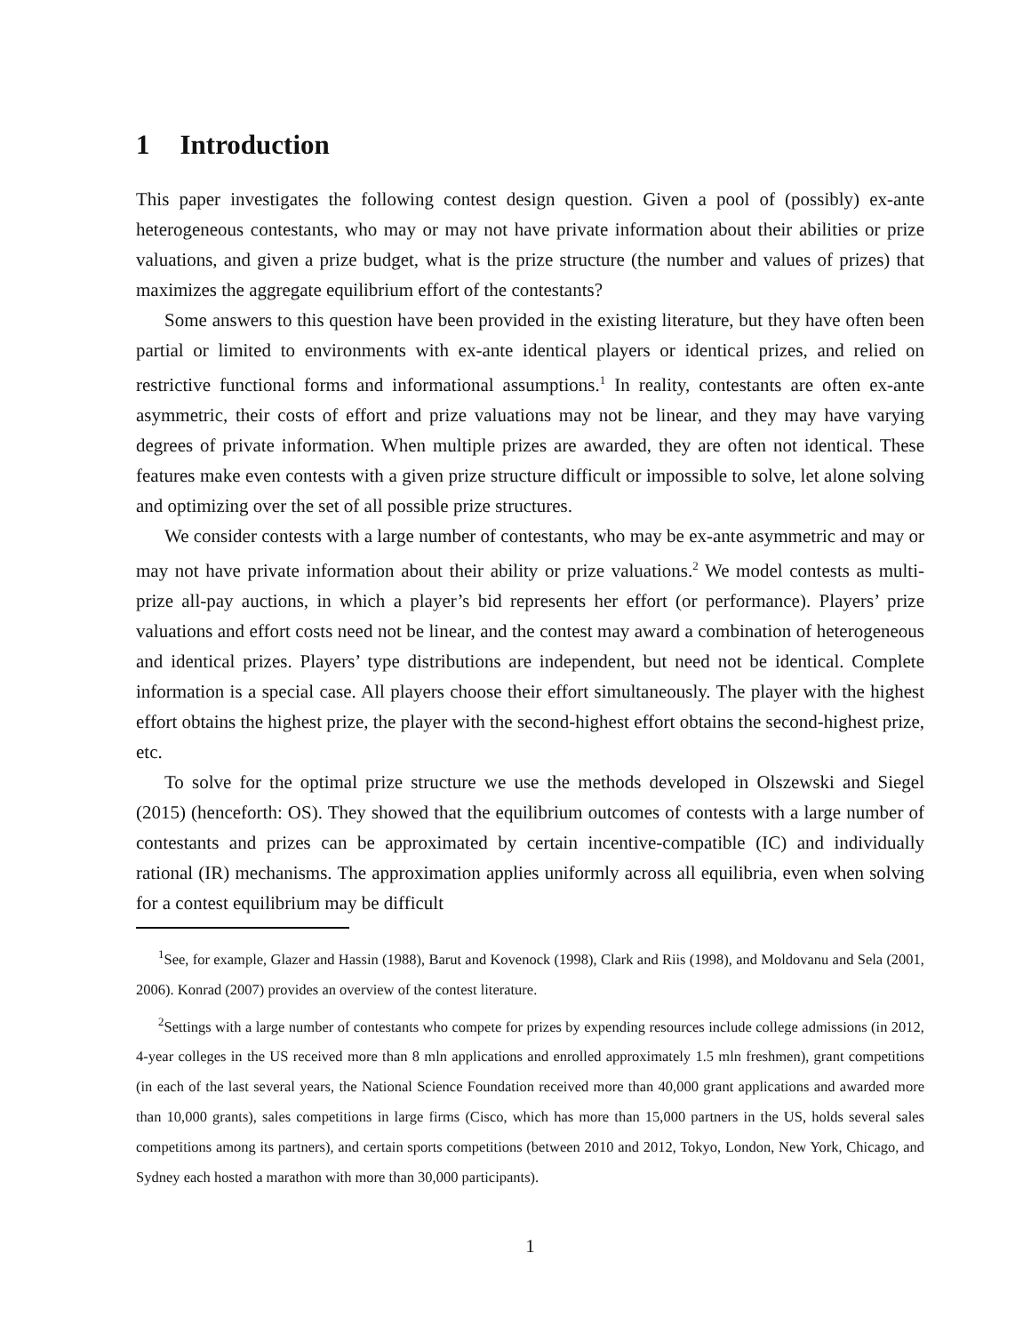1 Introduction
This paper investigates the following contest design question. Given a pool of (possibly) ex-ante heterogeneous contestants, who may or may not have private information about their abilities or prize valuations, and given a prize budget, what is the prize structure (the number and values of prizes) that maximizes the aggregate equilibrium effort of the contestants?
Some answers to this question have been provided in the existing literature, but they have often been partial or limited to environments with ex-ante identical players or identical prizes, and relied on restrictive functional forms and informational assumptions.<sup>1</sup> In reality, contestants are often ex-ante asymmetric, their costs of effort and prize valuations may not be linear, and they may have varying degrees of private information. When multiple prizes are awarded, they are often not identical. These features make even contests with a given prize structure difficult or impossible to solve, let alone solving and optimizing over the set of all possible prize structures.
We consider contests with a large number of contestants, who may be ex-ante asymmetric and may or may not have private information about their ability or prize valuations.<sup>2</sup> We model contests as multi-prize all-pay auctions, in which a player’s bid represents her effort (or performance). Players’ prize valuations and effort costs need not be linear, and the contest may award a combination of heterogeneous and identical prizes. Players’ type distributions are independent, but need not be identical. Complete information is a special case. All players choose their effort simultaneously. The player with the highest effort obtains the highest prize, the player with the second-highest effort obtains the second-highest prize, etc.
To solve for the optimal prize structure we use the methods developed in Olszewski and Siegel (2015) (henceforth: OS). They showed that the equilibrium outcomes of contests with a large number of contestants and prizes can be approximated by certain incentive-compatible (IC) and individually rational (IR) mechanisms. The approximation applies uniformly across all equilibria, even when solving for a contest equilibrium may be difficult
<sup>1</sup> See, for example, Glazer and Hassin (1988), Barut and Kovenock (1998), Clark and Riis (1998), and Moldovanu and Sela (2001, 2006). Konrad (2007) provides an overview of the contest literature.
<sup>2</sup> Settings with a large number of contestants who compete for prizes by expending resources include college admissions (in 2012, 4-year colleges in the US received more than 8 mln applications and enrolled approximately 1.5 mln freshmen), grant competitions (in each of the last several years, the National Science Foundation received more than 40,000 grant applications and awarded more than 10,000 grants), sales competitions in large firms (Cisco, which has more than 15,000 partners in the US, holds several sales competitions among its partners), and certain sports competitions (between 2010 and 2012, Tokyo, London, New York, Chicago, and Sydney each hosted a marathon with more than 30,000 participants).
1